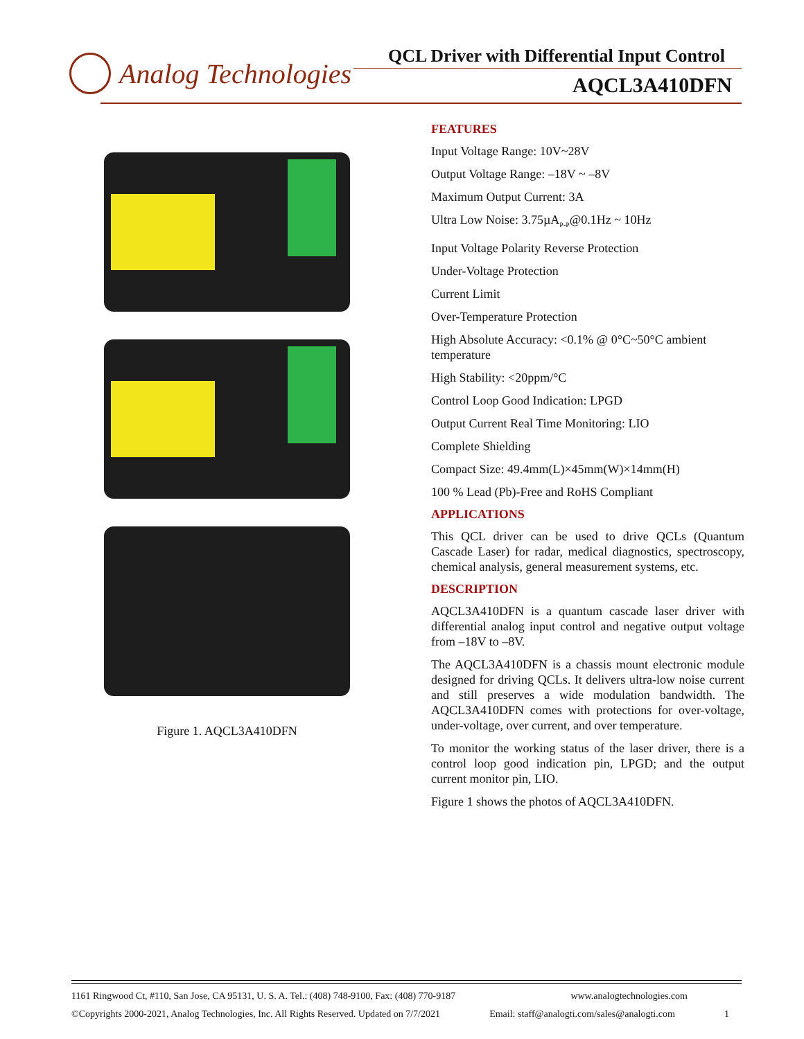Analog Technologies
QCL Driver with Differential Input Control
AQCL3A410DFN
Figure 1. AQCL3A410DFN
FEATURES
Input Voltage Range: 10V~28V
Output Voltage Range: –18V ~ –8V
Maximum Output Current: 3A
Ultra Low Noise: 3.75µA<sub>P-P</sub>@0.1Hz ~ 10Hz
Input Voltage Polarity Reverse Protection
Under-Voltage Protection
Current Limit
Over-Temperature Protection
High Absolute Accuracy: <0.1% @ 0°C~50°C ambient temperature
High Stability: <20ppm/°C
Control Loop Good Indication: LPGD
Output Current Real Time Monitoring: LIO
Complete Shielding
Compact Size: 49.4mm(L)×45mm(W)×14mm(H)
100 % Lead (Pb)-Free and RoHS Compliant
APPLICATIONS
This QCL driver can be used to drive QCLs (Quantum Cascade Laser) for radar, medical diagnostics, spectroscopy, chemical analysis, general measurement systems, etc.
DESCRIPTION
AQCL3A410DFN is a quantum cascade laser driver with differential analog input control and negative output voltage from –18V to –8V.
The AQCL3A410DFN is a chassis mount electronic module designed for driving QCLs. It delivers ultra-low noise current and still preserves a wide modulation bandwidth. The AQCL3A410DFN comes with protections for over-voltage, under-voltage, over current, and over temperature.
To monitor the working status of the laser driver, there is a control loop good indication pin, LPGD; and the output current monitor pin, LIO.
Figure 1 shows the photos of AQCL3A410DFN.
1161 Ringwood Ct, #110, San Jose, CA 95131, U. S. A. Tel.: (408) 748-9100, Fax: (408) 770-9187 www.analogtechnologies.com
©Copyrights 2000-2021, Analog Technologies, Inc. All Rights Reserved. Updated on 7/7/2021 Email: staff@analogti.com/sales@analogti.com 1